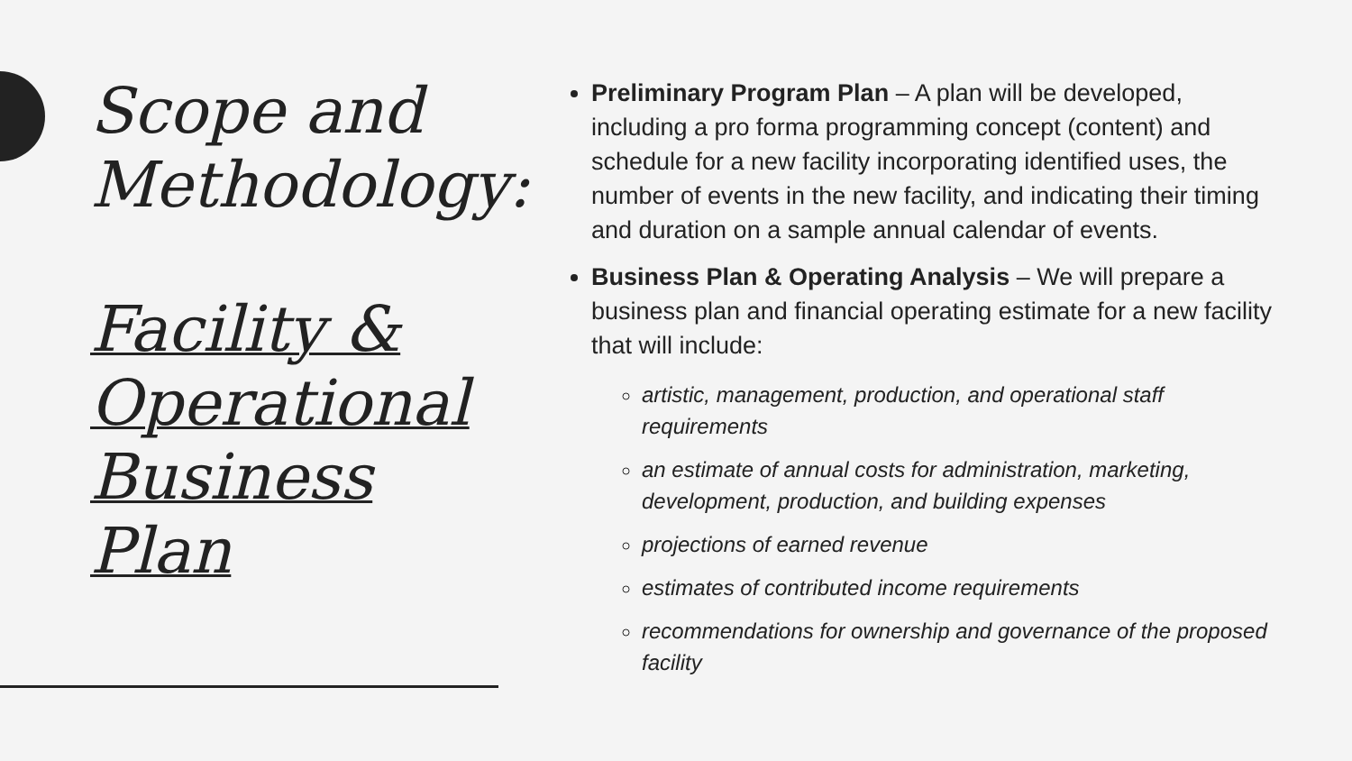Scope and Methodology:
Facility & Operational Business Plan
Preliminary Program Plan – A plan will be developed, including a pro forma programming concept (content) and schedule for a new facility incorporating identified uses, the number of events in the new facility, and indicating their timing and duration on a sample annual calendar of events.
Business Plan & Operating Analysis – We will prepare a business plan and financial operating estimate for a new facility that will include:
artistic, management, production, and operational staff requirements
an estimate of annual costs for administration, marketing, development, production, and building expenses
projections of earned revenue
estimates of contributed income requirements
recommendations for ownership and governance of the proposed facility